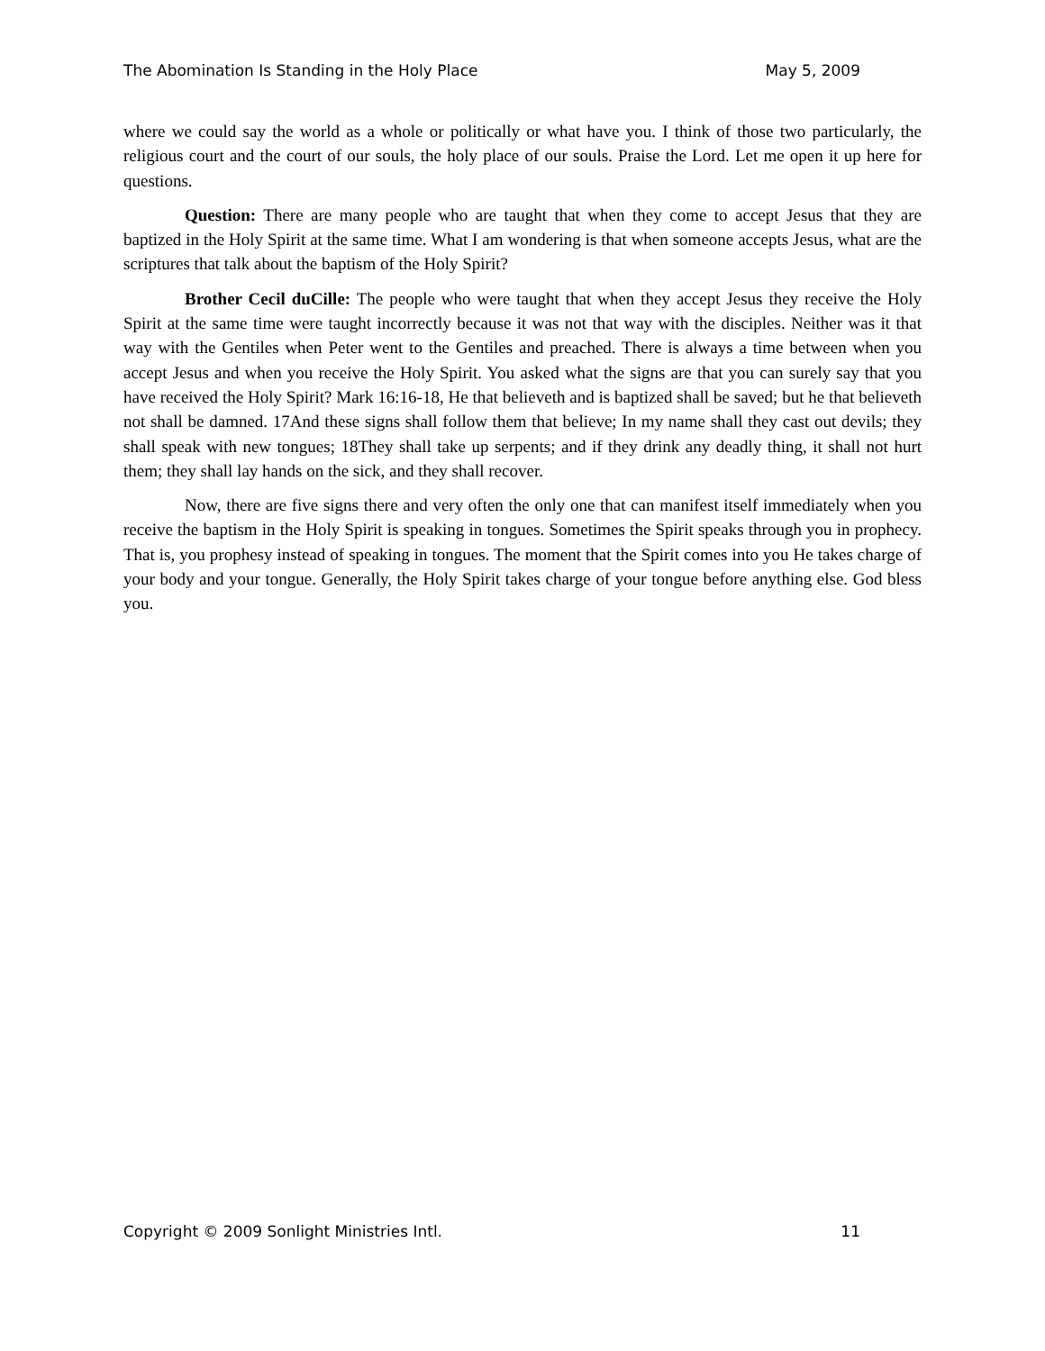The Abomination Is Standing in the Holy Place May 5, 2009
where we could say the world as a whole or politically or what have you. I think of those two particularly, the religious court and the court of our souls, the holy place of our souls. Praise the Lord. Let me open it up here for questions.
Question: There are many people who are taught that when they come to accept Jesus that they are baptized in the Holy Spirit at the same time. What I am wondering is that when someone accepts Jesus, what are the scriptures that talk about the baptism of the Holy Spirit?
Brother Cecil duCille: The people who were taught that when they accept Jesus they receive the Holy Spirit at the same time were taught incorrectly because it was not that way with the disciples. Neither was it that way with the Gentiles when Peter went to the Gentiles and preached. There is always a time between when you accept Jesus and when you receive the Holy Spirit. You asked what the signs are that you can surely say that you have received the Holy Spirit? Mark 16:16-18, He that believeth and is baptized shall be saved; but he that believeth not shall be damned. 17And these signs shall follow them that believe; In my name shall they cast out devils; they shall speak with new tongues; 18They shall take up serpents; and if they drink any deadly thing, it shall not hurt them; they shall lay hands on the sick, and they shall recover.
Now, there are five signs there and very often the only one that can manifest itself immediately when you receive the baptism in the Holy Spirit is speaking in tongues. Sometimes the Spirit speaks through you in prophecy. That is, you prophesy instead of speaking in tongues. The moment that the Spirit comes into you He takes charge of your body and your tongue. Generally, the Holy Spirit takes charge of your tongue before anything else. God bless you.
Copyright © 2009 Sonlight Ministries Intl. 11